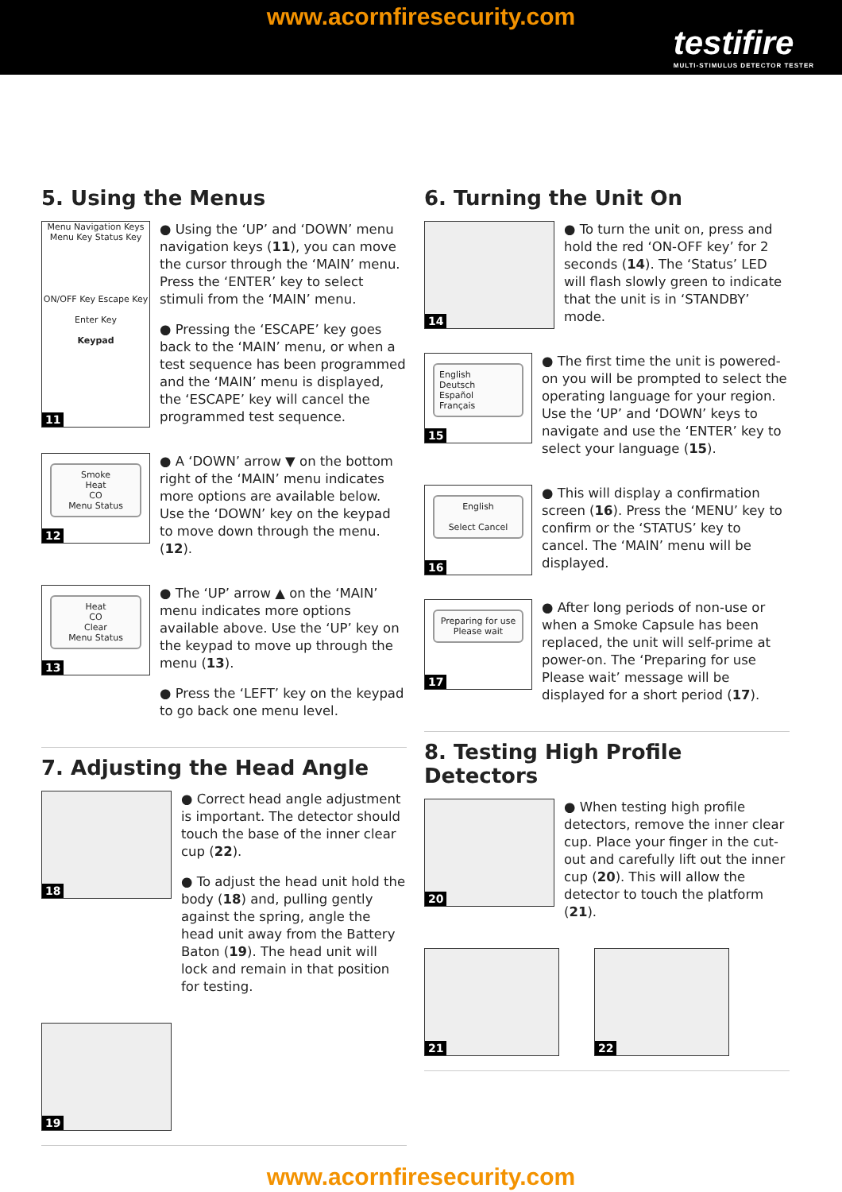www.acornfiresecurity.com
testifire
MULTI-STIMULUS DETECTOR TESTER
5. Using the Menus
Menu Navigation Keys
Menu Key Status Key
ON/OFF Key Escape Key
Enter Key
Keypad
11
● Using the ‘UP’ and ‘DOWN’ menu navigation keys (11), you can move the cursor through the ‘MAIN’ menu. Press the ‘ENTER’ key to select stimuli from the ‘MAIN’ menu.
● Pressing the ‘ESCAPE’ key goes back to the ‘MAIN’ menu, or when a test sequence has been programmed and the ‘MAIN’ menu is displayed, the ‘ESCAPE’ key will cancel the programmed test sequence.
Smoke
Heat
CO
Menu Status
12
● A ‘DOWN’ arrow ▼ on the bottom right of the ‘MAIN’ menu indicates more options are available below. Use the ‘DOWN’ key on the keypad to move down through the menu. (12).
Heat
CO
Clear
Menu Status
13
● The ‘UP’ arrow ▲ on the ‘MAIN’ menu indicates more options available above. Use the ‘UP’ key on the keypad to move up through the menu (13).
● Press the ‘LEFT’ key on the keypad to go back one menu level.
7. Adjusting the Head Angle
18
● Correct head angle adjustment is important. The detector should touch the base of the inner clear cup (22).
● To adjust the head unit hold the body (18) and, pulling gently against the spring, angle the head unit away from the Battery Baton (19). The head unit will lock and remain in that position for testing.
19
6. Turning the Unit On
14
● To turn the unit on, press and hold the red ‘ON-OFF key’ for 2 seconds (14). The ‘Status’ LED will flash slowly green to indicate that the unit is in ‘STANDBY’ mode.
English
Deutsch
Español
Français
15
● The first time the unit is powered-on you will be prompted to select the operating language for your region. Use the ‘UP’ and ‘DOWN’ keys to navigate and use the ‘ENTER’ key to select your language (15).
English
Select Cancel
16
● This will display a confirmation screen (16). Press the ‘MENU’ key to confirm or the ‘STATUS’ key to cancel. The ‘MAIN’ menu will be displayed.
Preparing for use
Please wait
17
● After long periods of non-use or when a Smoke Capsule has been replaced, the unit will self-prime at power-on. The ‘Preparing for use Please wait’ message will be displayed for a short period (17).
8. Testing High Profile Detectors
20
● When testing high profile detectors, remove the inner clear cup. Place your finger in the cut-out and carefully lift out the inner cup (20). This will allow the detector to touch the platform (21).
21
22
www.acornfiresecurity.com